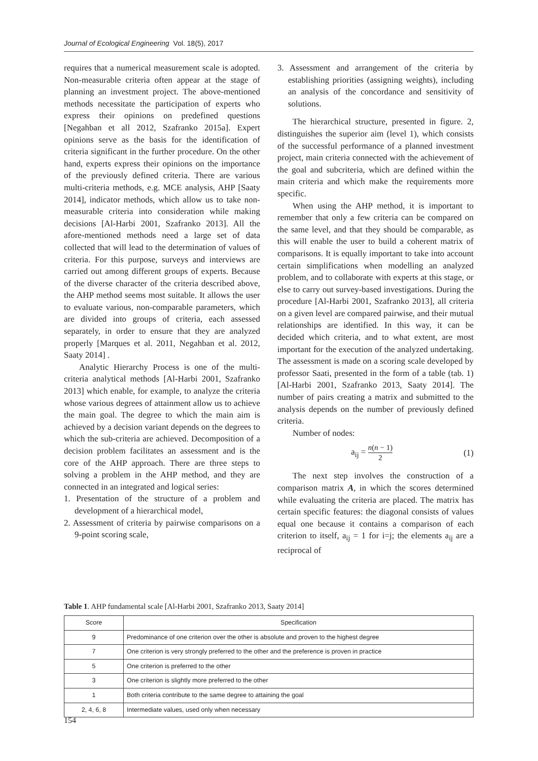Journal of Ecological Engineering Vol. 18(5), 2017
requires that a numerical measurement scale is adopted. Non-measurable criteria often appear at the stage of planning an investment project. The above-mentioned methods necessitate the participation of experts who express their opinions on predefined questions [Negahban et all 2012, Szafranko 2015a]. Expert opinions serve as the basis for the identification of criteria significant in the further procedure. On the other hand, experts express their opinions on the importance of the previously defined criteria. There are various multi-criteria methods, e.g. MCE analysis, AHP [Saaty 2014], indicator methods, which allow us to take non-measurable criteria into consideration while making decisions [Al-Harbi 2001, Szafranko 2013]. All the afore-mentioned methods need a large set of data collected that will lead to the determination of values of criteria. For this purpose, surveys and interviews are carried out among different groups of experts. Because of the diverse character of the criteria described above, the AHP method seems most suitable. It allows the user to evaluate various, non-comparable parameters, which are divided into groups of criteria, each assessed separately, in order to ensure that they are analyzed properly [Marques et al. 2011, Negahban et al. 2012, Saaty 2014] .
Analytic Hierarchy Process is one of the multi-criteria analytical methods [Al-Harbi 2001, Szafranko 2013] which enable, for example, to analyze the criteria whose various degrees of attainment allow us to achieve the main goal. The degree to which the main aim is achieved by a decision variant depends on the degrees to which the sub-criteria are achieved. Decomposition of a decision problem facilitates an assessment and is the core of the AHP approach. There are three steps to solving a problem in the AHP method, and they are connected in an integrated and logical series:
1. Presentation of the structure of a problem and development of a hierarchical model,
2. Assessment of criteria by pairwise comparisons on a 9-point scoring scale,
3. Assessment and arrangement of the criteria by establishing priorities (assigning weights), including an analysis of the concordance and sensitivity of solutions.
The hierarchical structure, presented in figure. 2, distinguishes the superior aim (level 1), which consists of the successful performance of a planned investment project, main criteria connected with the achievement of the goal and subcriteria, which are defined within the main criteria and which make the requirements more specific.
When using the AHP method, it is important to remember that only a few criteria can be compared on the same level, and that they should be comparable, as this will enable the user to build a coherent matrix of comparisons. It is equally important to take into account certain simplifications when modelling an analyzed problem, and to collaborate with experts at this stage, or else to carry out survey-based investigations. During the procedure [Al-Harbi 2001, Szafranko 2013], all criteria on a given level are compared pairwise, and their mutual relationships are identified. In this way, it can be decided which criteria, and to what extent, are most important for the execution of the analyzed undertaking. The assessment is made on a scoring scale developed by professor Saati, presented in the form of a table (tab. 1) [Al-Harbi 2001, Szafranko 2013, Saaty 2014]. The number of pairs creating a matrix and submitted to the analysis depends on the number of previously defined criteria.
Number of nodes:
a<sub>ij</sub> = n(n − 1) 2 (1)
The next step involves the construction of a comparison matrix A, in which the scores determined while evaluating the criteria are placed. The matrix has certain specific features: the diagonal consists of values equal one because it contains a comparison of each criterion to itself, a<sub>ij</sub> = 1 for i=j; the elements a<sub>ij</sub> are a reciprocal of
Table 1. AHP fundamental scale [Al-Harbi 2001, Szafranko 2013, Saaty 2014]
| Score | Specification |
| --- | --- |
| 9 | Predominance of one criterion over the other is absolute and proven to the highest degree |
| 7 | One criterion is very strongly preferred to the other and the preference is proven in practice |
| 5 | One criterion is preferred to the other |
| 3 | One criterion is slightly more preferred to the other |
| 1 | Both criteria contribute to the same degree to attaining the goal |
| 2, 4, 6, 8 | Intermediate values, used only when necessary |
154